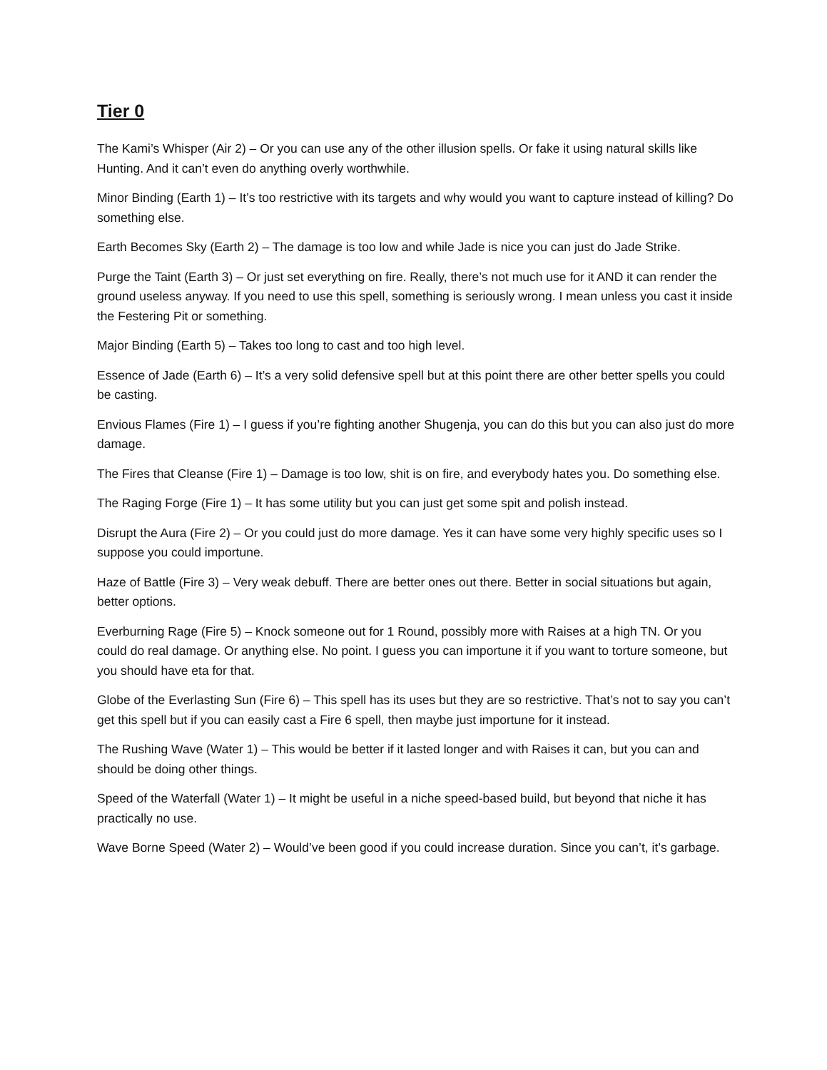Tier 0
The Kami’s Whisper (Air 2) – Or you can use any of the other illusion spells. Or fake it using natural skills like Hunting. And it can’t even do anything overly worthwhile.
Minor Binding (Earth 1) – It’s too restrictive with its targets and why would you want to capture instead of killing? Do something else.
Earth Becomes Sky (Earth 2) – The damage is too low and while Jade is nice you can just do Jade Strike.
Purge the Taint (Earth 3) – Or just set everything on fire. Really, there’s not much use for it AND it can render the ground useless anyway. If you need to use this spell, something is seriously wrong. I mean unless you cast it inside the Festering Pit or something.
Major Binding (Earth 5) – Takes too long to cast and too high level.
Essence of Jade (Earth 6) – It’s a very solid defensive spell but at this point there are other better spells you could be casting.
Envious Flames (Fire 1) – I guess if you’re fighting another Shugenja, you can do this but you can also just do more damage.
The Fires that Cleanse (Fire 1) – Damage is too low, shit is on fire, and everybody hates you. Do something else.
The Raging Forge (Fire 1) – It has some utility but you can just get some spit and polish instead.
Disrupt the Aura (Fire 2) – Or you could just do more damage. Yes it can have some very highly specific uses so I suppose you could importune.
Haze of Battle (Fire 3) – Very weak debuff. There are better ones out there. Better in social situations but again, better options.
Everburning Rage (Fire 5) – Knock someone out for 1 Round, possibly more with Raises at a high TN. Or you could do real damage. Or anything else. No point. I guess you can importune it if you want to torture someone, but you should have eta for that.
Globe of the Everlasting Sun (Fire 6) – This spell has its uses but they are so restrictive. That’s not to say you can’t get this spell but if you can easily cast a Fire 6 spell, then maybe just importune for it instead.
The Rushing Wave (Water 1) – This would be better if it lasted longer and with Raises it can, but you can and should be doing other things.
Speed of the Waterfall (Water 1) – It might be useful in a niche speed-based build, but beyond that niche it has practically no use.
Wave Borne Speed (Water 2) – Would’ve been good if you could increase duration. Since you can’t, it’s garbage.